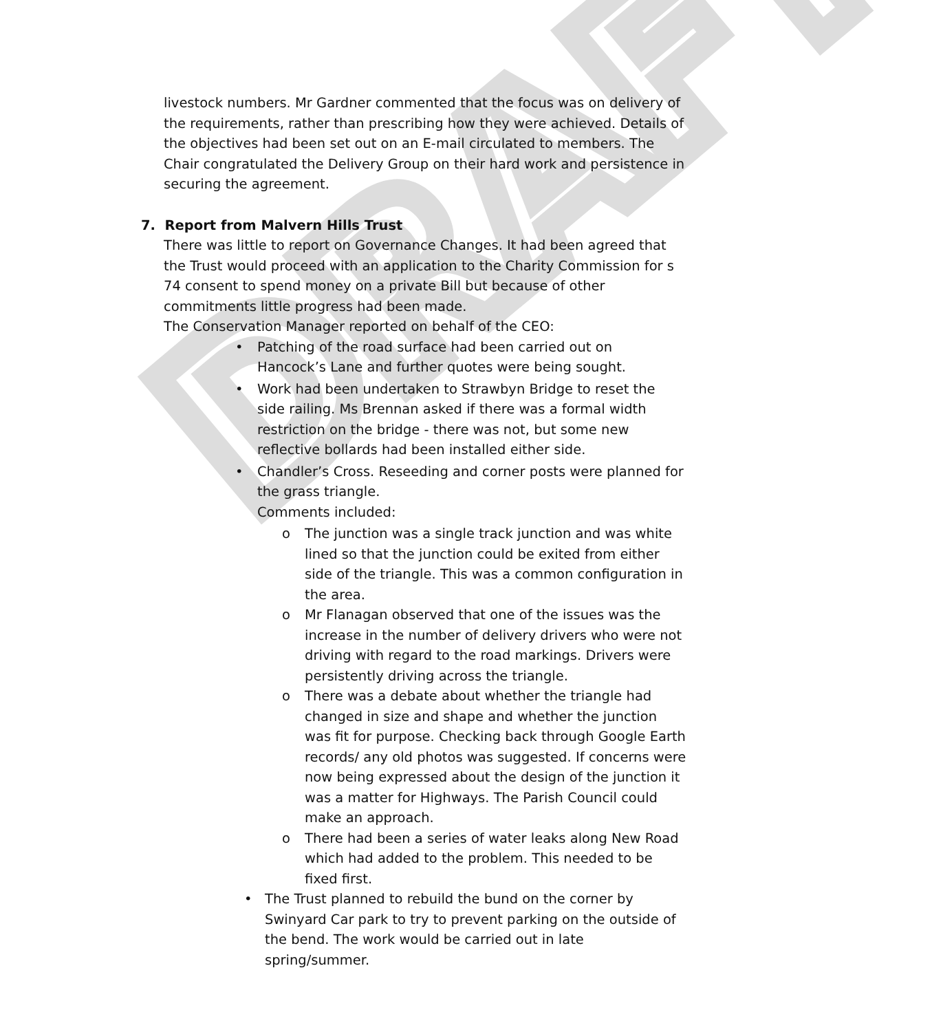DRAFT
livestock numbers. Mr Gardner commented that the focus was on delivery of the requirements, rather than prescribing how they were achieved. Details of the objectives had been set out on an E-mail circulated to members. The Chair congratulated the Delivery Group on their hard work and persistence in securing the agreement.
7. Report from Malvern Hills Trust
There was little to report on Governance Changes. It had been agreed that the Trust would proceed with an application to the Charity Commission for s 74 consent to spend money on a private Bill but because of other commitments little progress had been made.
The Conservation Manager reported on behalf of the CEO:
• Patching of the road surface had been carried out on Hancock’s Lane and further quotes were being sought.
• Work had been undertaken to Strawbyn Bridge to reset the side railing. Ms Brennan asked if there was a formal width restriction on the bridge - there was not, but some new reflective bollards had been installed either side.
• Chandler’s Cross. Reseeding and corner posts were planned for the grass triangle.
Comments included:
o The junction was a single track junction and was white lined so that the junction could be exited from either side of the triangle. This was a common configuration in the area.
o Mr Flanagan observed that one of the issues was the increase in the number of delivery drivers who were not driving with regard to the road markings. Drivers were persistently driving across the triangle.
o There was a debate about whether the triangle had changed in size and shape and whether the junction was fit for purpose. Checking back through Google Earth records/ any old photos was suggested. If concerns were now being expressed about the design of the junction it was a matter for Highways. The Parish Council could make an approach.
o There had been a series of water leaks along New Road which had added to the problem. This needed to be fixed first.
• The Trust planned to rebuild the bund on the corner by Swinyard Car park to try to prevent parking on the outside of the bend. The work would be carried out in late spring/summer.